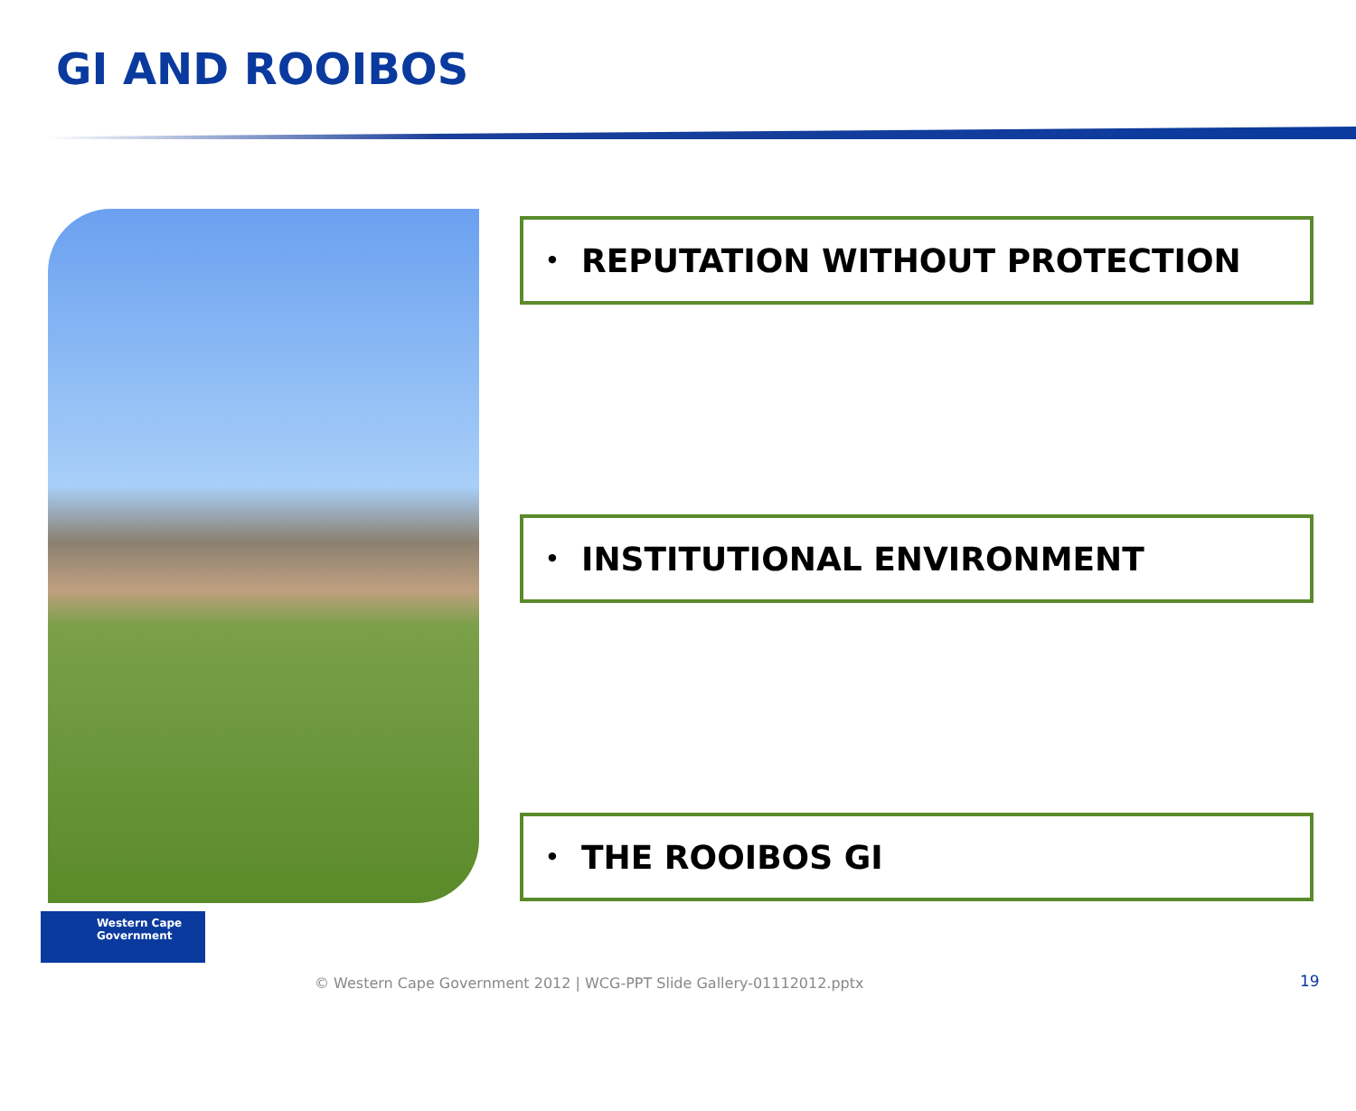GI AND ROOIBOS
• REPUTATION WITHOUT PROTECTION
• INSTITUTIONAL ENVIRONMENT
• THE ROOIBOS GI
Western Cape
Government
© Western Cape Government 2012 | WCG-PPT Slide Gallery-01112012.pptx
19